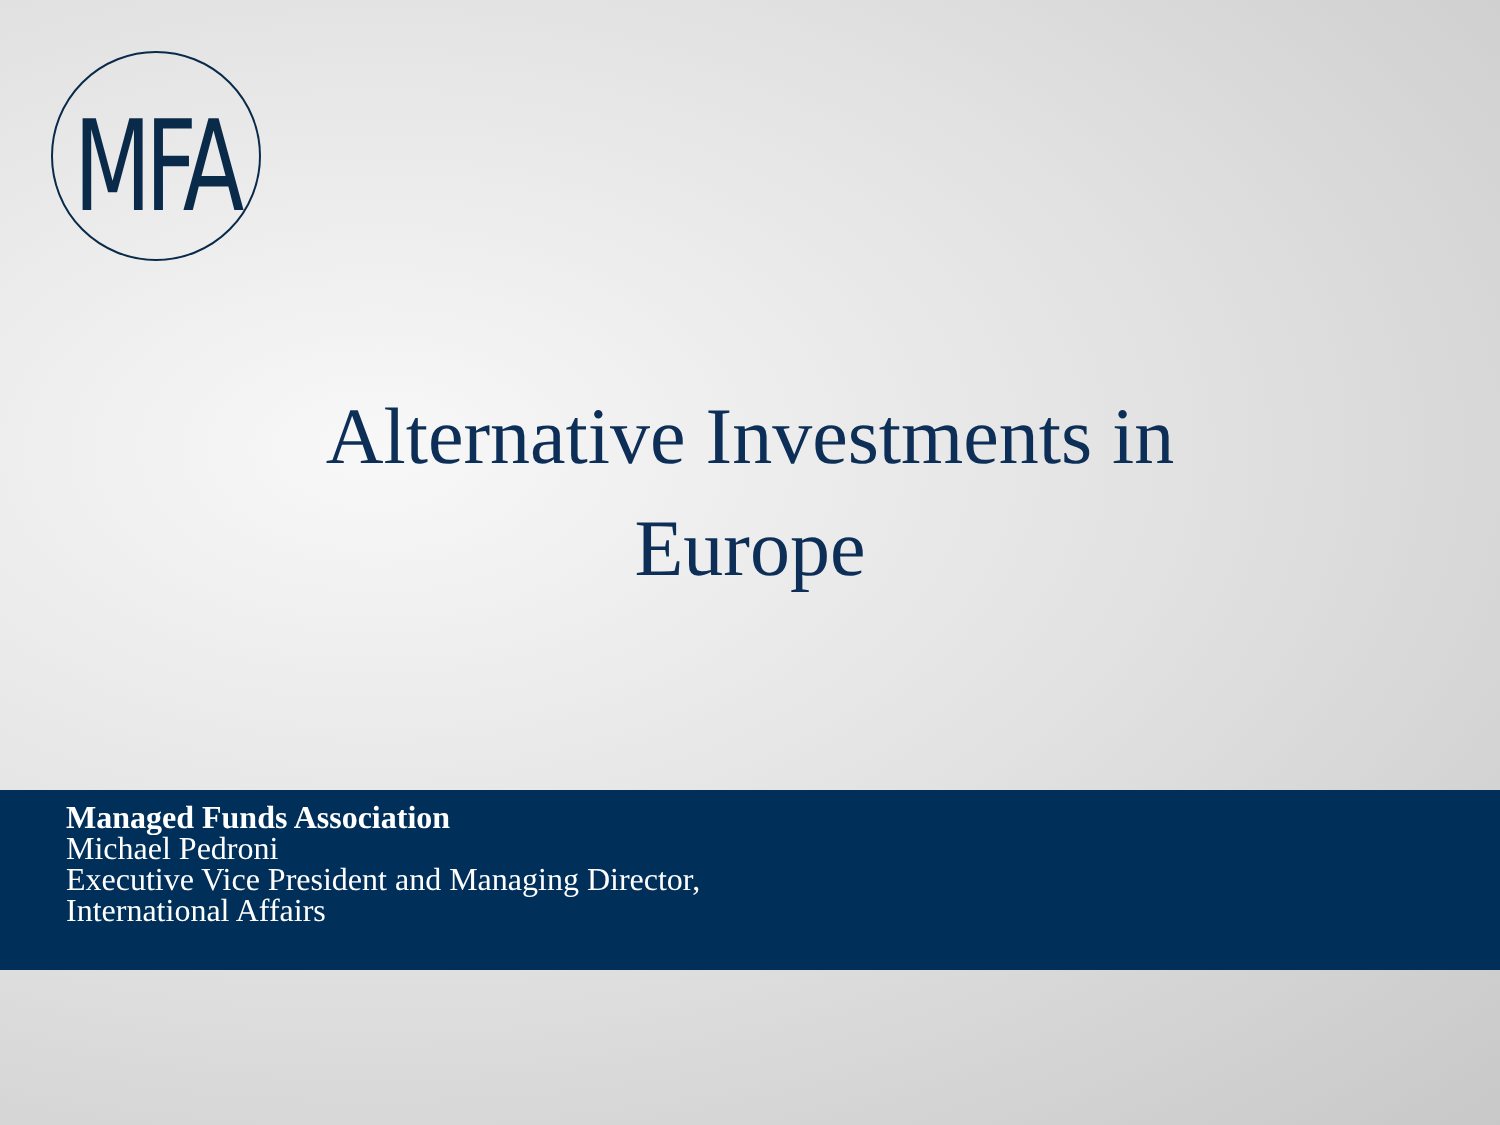MFA
Alternative Investments in
Europe
Managed Funds Association
Michael Pedroni
Executive Vice President and Managing Director,
International Affairs